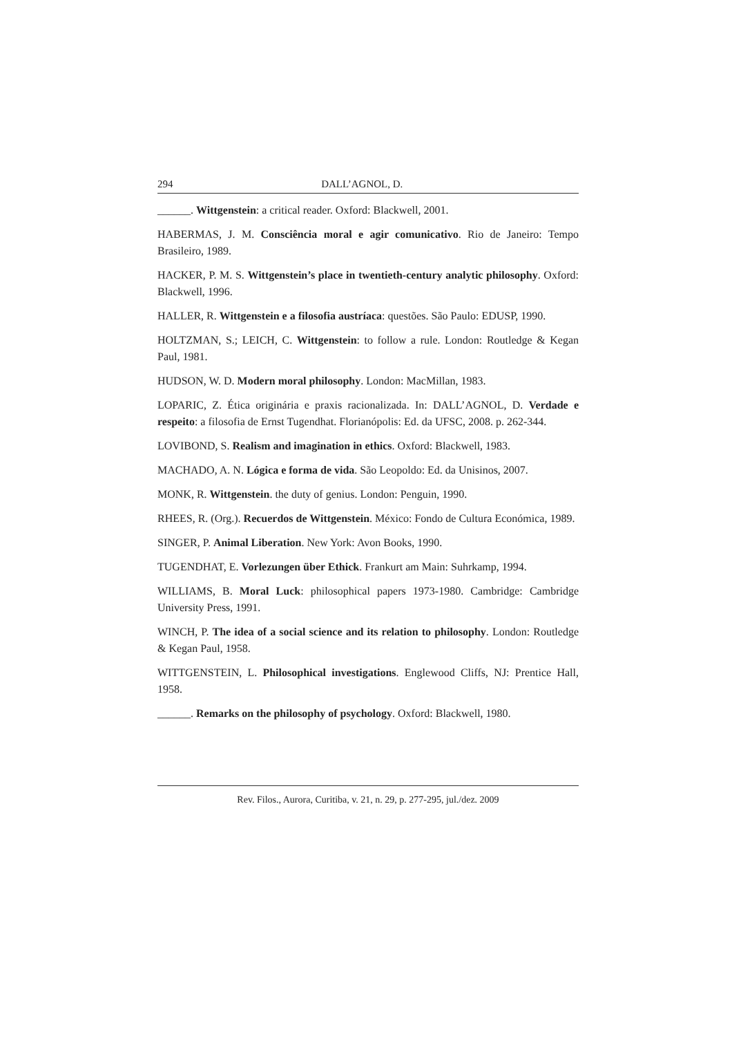294 DALL’AGNOL, D.
______. Wittgenstein: a critical reader. Oxford: Blackwell, 2001.
HABERMAS, J. M. Consciência moral e agir comunicativo. Rio de Janeiro: Tempo Brasileiro, 1989.
HACKER, P. M. S. Wittgenstein’s place in twentieth-century analytic philosophy. Oxford: Blackwell, 1996.
HALLER, R. Wittgenstein e a filosofia austríaca: questões. São Paulo: EDUSP, 1990.
HOLTZMAN, S.; LEICH, C. Wittgenstein: to follow a rule. London: Routledge & Kegan Paul, 1981.
HUDSON, W. D. Modern moral philosophy. London: MacMillan, 1983.
LOPARIC, Z. Ética originária e praxis racionalizada. In: DALL’AGNOL, D. Verdade e respeito: a filosofia de Ernst Tugendhat. Florianópolis: Ed. da UFSC, 2008. p. 262-344.
LOVIBOND, S. Realism and imagination in ethics. Oxford: Blackwell, 1983.
MACHADO, A. N. Lógica e forma de vida. São Leopoldo: Ed. da Unisinos, 2007.
MONK, R. Wittgenstein. the duty of genius. London: Penguin, 1990.
RHEES, R. (Org.). Recuerdos de Wittgenstein. México: Fondo de Cultura Económica, 1989.
SINGER, P. Animal Liberation. New York: Avon Books, 1990.
TUGENDHAT, E. Vorlezungen über Ethick. Frankurt am Main: Suhrkamp, 1994.
WILLIAMS, B. Moral Luck: philosophical papers 1973-1980. Cambridge: Cambridge University Press, 1991.
WINCH, P. The idea of a social science and its relation to philosophy. London: Routledge & Kegan Paul, 1958.
WITTGENSTEIN, L. Philosophical investigations. Englewood Cliffs, NJ: Prentice Hall, 1958.
______. Remarks on the philosophy of psychology. Oxford: Blackwell, 1980.
Rev. Filos., Aurora, Curitiba, v. 21, n. 29, p. 277-295, jul./dez. 2009